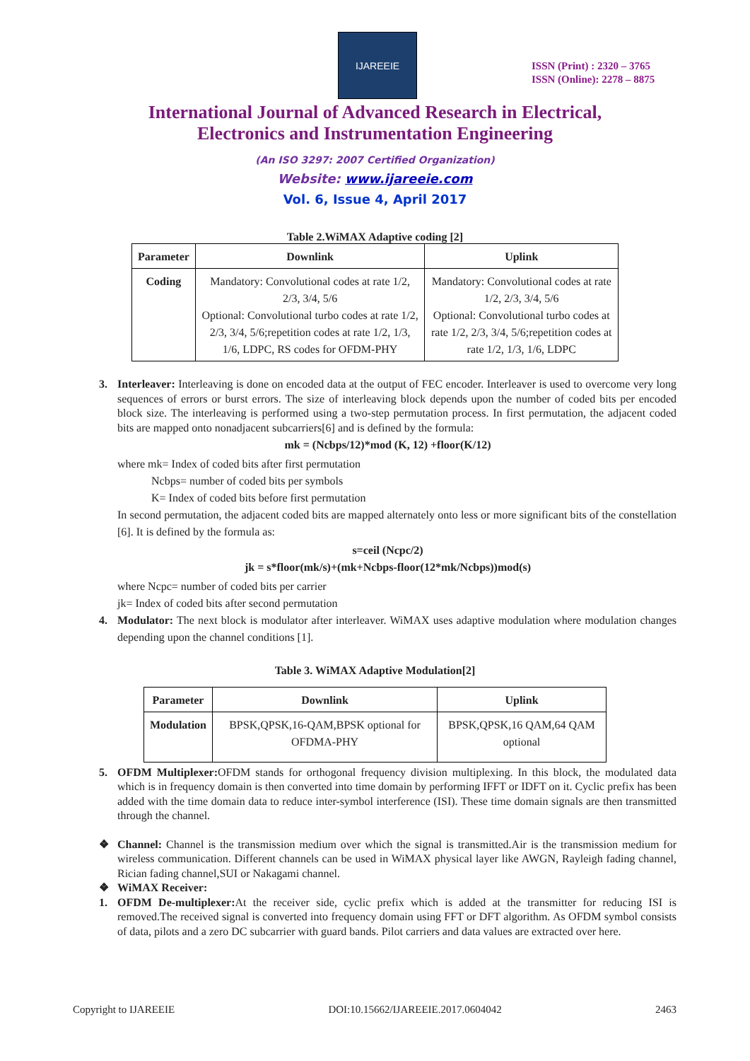IJAREEIE
ISSN (Print) : 2320 – 3765
ISSN (Online): 2278 – 8875
International Journal of Advanced Research in Electrical,
Electronics and Instrumentation Engineering
(An ISO 3297: 2007 Certified Organization)
Website: www.ijareeie.com
Vol. 6, Issue 4, April 2017
Table 2.WiMAX Adaptive coding [2]
| Parameter | Downlink | Uplink |
| --- | --- | --- |
| Coding | Mandatory: Convolutional codes at rate 1/2, 2/3, 3/4, 5/6 Optional: Convolutional turbo codes at rate 1/2, 2/3, 3/4, 5/6;repetition codes at rate 1/2, 1/3, 1/6, LDPC, RS codes for OFDM-PHY | Mandatory: Convolutional codes at rate 1/2, 2/3, 3/4, 5/6 Optional: Convolutional turbo codes at rate 1/2, 2/3, 3/4, 5/6;repetition codes at rate 1/2, 1/3, 1/6, LDPC |
3. Interleaver: Interleaving is done on encoded data at the output of FEC encoder. Interleaver is used to overcome very long sequences of errors or burst errors. The size of interleaving block depends upon the number of coded bits per encoded block size. The interleaving is performed using a two-step permutation process. In first permutation, the adjacent coded bits are mapped onto nonadjacent subcarriers[6] and is defined by the formula:
mk = (Ncbps/12)*mod (K, 12) +floor(K/12)
where mk= Index of coded bits after first permutation
Ncbps= number of coded bits per symbols
K= Index of coded bits before first permutation
In second permutation, the adjacent coded bits are mapped alternately onto less or more significant bits of the constellation [6]. It is defined by the formula as:
s=ceil (Ncpc/2)
jk = s*floor(mk/s)+(mk+Ncbps-floor(12*mk/Ncbps))mod(s)
where Ncpc= number of coded bits per carrier
jk= Index of coded bits after second permutation
4. Modulator: The next block is modulator after interleaver. WiMAX uses adaptive modulation where modulation changes depending upon the channel conditions [1].
Table 3. WiMAX Adaptive Modulation[2]
| Parameter | Downlink | Uplink |
| --- | --- | --- |
| Modulation | BPSK,QPSK,16-QAM,BPSK optional for OFDMA-PHY | BPSK,QPSK,16 QAM,64 QAM optional |
5. OFDM Multiplexer: OFDM stands for orthogonal frequency division multiplexing. In this block, the modulated data which is in frequency domain is then converted into time domain by performing IFFT or IDFT on it. Cyclic prefix has been added with the time domain data to reduce inter-symbol interference (ISI). These time domain signals are then transmitted through the channel.
❖ Channel: Channel is the transmission medium over which the signal is transmitted.Air is the transmission medium for wireless communication. Different channels can be used in WiMAX physical layer like AWGN, Rayleigh fading channel, Rician fading channel,SUI or Nakagami channel.
❖ WiMAX Receiver:
1. OFDM De-multiplexer: At the receiver side, cyclic prefix which is added at the transmitter for reducing ISI is removed.The received signal is converted into frequency domain using FFT or DFT algorithm. As OFDM symbol consists of data, pilots and a zero DC subcarrier with guard bands. Pilot carriers and data values are extracted over here.
Copyright to IJAREEIE DOI:10.15662/IJAREEIE.2017.0604042 2463